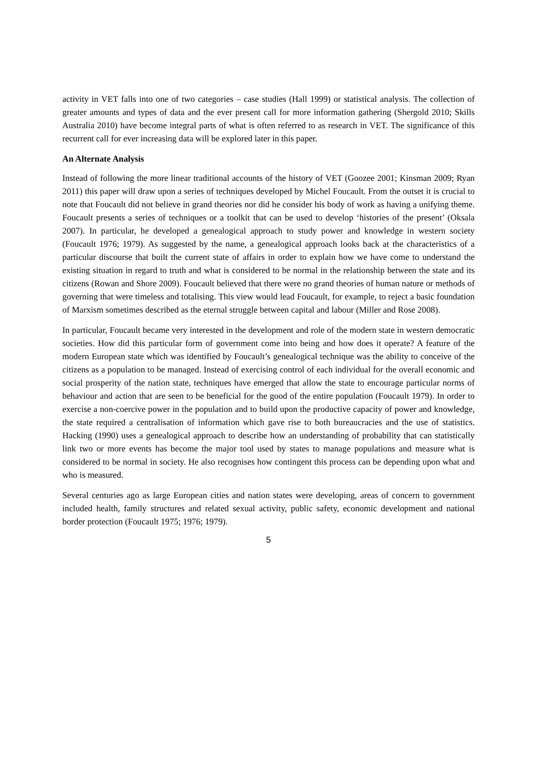activity in VET falls into one of two categories – case studies (Hall 1999) or statistical analysis. The collection of greater amounts and types of data and the ever present call for more information gathering (Shergold 2010; Skills Australia 2010) have become integral parts of what is often referred to as research in VET. The significance of this recurrent call for ever increasing data will be explored later in this paper.
An Alternate Analysis
Instead of following the more linear traditional accounts of the history of VET (Goozee 2001; Kinsman 2009; Ryan 2011) this paper will draw upon a series of techniques developed by Michel Foucault. From the outset it is crucial to note that Foucault did not believe in grand theories nor did he consider his body of work as having a unifying theme. Foucault presents a series of techniques or a toolkit that can be used to develop ‘histories of the present’ (Oksala 2007). In particular, he developed a genealogical approach to study power and knowledge in western society (Foucault 1976; 1979). As suggested by the name, a genealogical approach looks back at the characteristics of a particular discourse that built the current state of affairs in order to explain how we have come to understand the existing situation in regard to truth and what is considered to be normal in the relationship between the state and its citizens (Rowan and Shore 2009). Foucault believed that there were no grand theories of human nature or methods of governing that were timeless and totalising. This view would lead Foucault, for example, to reject a basic foundation of Marxism sometimes described as the eternal struggle between capital and labour (Miller and Rose 2008).
In particular, Foucault became very interested in the development and role of the modern state in western democratic societies. How did this particular form of government come into being and how does it operate? A feature of the modern European state which was identified by Foucault’s genealogical technique was the ability to conceive of the citizens as a population to be managed. Instead of exercising control of each individual for the overall economic and social prosperity of the nation state, techniques have emerged that allow the state to encourage particular norms of behaviour and action that are seen to be beneficial for the good of the entire population (Foucault 1979). In order to exercise a non-coercive power in the population and to build upon the productive capacity of power and knowledge, the state required a centralisation of information which gave rise to both bureaucracies and the use of statistics. Hacking (1990) uses a genealogical approach to describe how an understanding of probability that can statistically link two or more events has become the major tool used by states to manage populations and measure what is considered to be normal in society. He also recognises how contingent this process can be depending upon what and who is measured.
Several centuries ago as large European cities and nation states were developing, areas of concern to government included health, family structures and related sexual activity, public safety, economic development and national border protection (Foucault 1975; 1976; 1979).
5